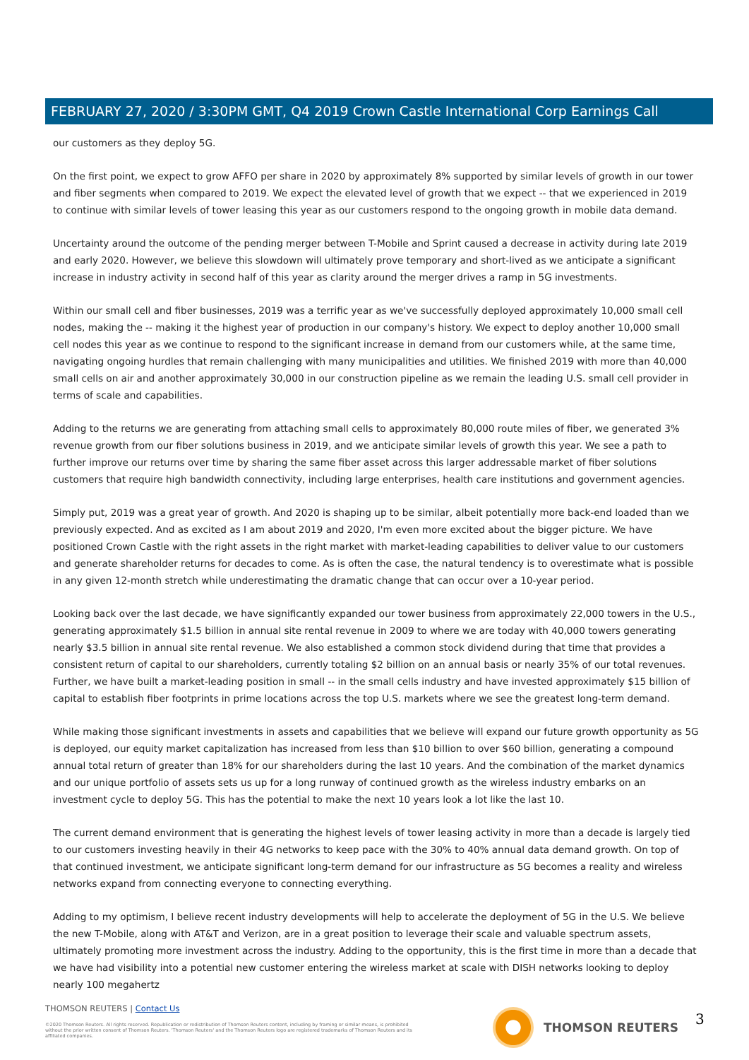FEBRUARY 27, 2020 / 3:30PM GMT, Q4 2019 Crown Castle International Corp Earnings Call
our customers as they deploy 5G.
On the first point, we expect to grow AFFO per share in 2020 by approximately 8% supported by similar levels of growth in our tower and fiber segments when compared to 2019. We expect the elevated level of growth that we expect -- that we experienced in 2019 to continue with similar levels of tower leasing this year as our customers respond to the ongoing growth in mobile data demand.
Uncertainty around the outcome of the pending merger between T-Mobile and Sprint caused a decrease in activity during late 2019 and early 2020. However, we believe this slowdown will ultimately prove temporary and short-lived as we anticipate a significant increase in industry activity in second half of this year as clarity around the merger drives a ramp in 5G investments.
Within our small cell and fiber businesses, 2019 was a terrific year as we've successfully deployed approximately 10,000 small cell nodes, making the -- making it the highest year of production in our company's history. We expect to deploy another 10,000 small cell nodes this year as we continue to respond to the significant increase in demand from our customers while, at the same time, navigating ongoing hurdles that remain challenging with many municipalities and utilities. We finished 2019 with more than 40,000 small cells on air and another approximately 30,000 in our construction pipeline as we remain the leading U.S. small cell provider in terms of scale and capabilities.
Adding to the returns we are generating from attaching small cells to approximately 80,000 route miles of fiber, we generated 3% revenue growth from our fiber solutions business in 2019, and we anticipate similar levels of growth this year. We see a path to further improve our returns over time by sharing the same fiber asset across this larger addressable market of fiber solutions customers that require high bandwidth connectivity, including large enterprises, health care institutions and government agencies.
Simply put, 2019 was a great year of growth. And 2020 is shaping up to be similar, albeit potentially more back-end loaded than we previously expected. And as excited as I am about 2019 and 2020, I'm even more excited about the bigger picture. We have positioned Crown Castle with the right assets in the right market with market-leading capabilities to deliver value to our customers and generate shareholder returns for decades to come. As is often the case, the natural tendency is to overestimate what is possible in any given 12-month stretch while underestimating the dramatic change that can occur over a 10-year period.
Looking back over the last decade, we have significantly expanded our tower business from approximately 22,000 towers in the U.S., generating approximately $1.5 billion in annual site rental revenue in 2009 to where we are today with 40,000 towers generating nearly $3.5 billion in annual site rental revenue. We also established a common stock dividend during that time that provides a consistent return of capital to our shareholders, currently totaling $2 billion on an annual basis or nearly 35% of our total revenues. Further, we have built a market-leading position in small -- in the small cells industry and have invested approximately $15 billion of capital to establish fiber footprints in prime locations across the top U.S. markets where we see the greatest long-term demand.
While making those significant investments in assets and capabilities that we believe will expand our future growth opportunity as 5G is deployed, our equity market capitalization has increased from less than $10 billion to over $60 billion, generating a compound annual total return of greater than 18% for our shareholders during the last 10 years. And the combination of the market dynamics and our unique portfolio of assets sets us up for a long runway of continued growth as the wireless industry embarks on an investment cycle to deploy 5G. This has the potential to make the next 10 years look a lot like the last 10.
The current demand environment that is generating the highest levels of tower leasing activity in more than a decade is largely tied to our customers investing heavily in their 4G networks to keep pace with the 30% to 40% annual data demand growth. On top of that continued investment, we anticipate significant long-term demand for our infrastructure as 5G becomes a reality and wireless networks expand from connecting everyone to connecting everything.
Adding to my optimism, I believe recent industry developments will help to accelerate the deployment of 5G in the U.S. We believe the new T-Mobile, along with AT&T and Verizon, are in a great position to leverage their scale and valuable spectrum assets, ultimately promoting more investment across the industry. Adding to the opportunity, this is the first time in more than a decade that we have had visibility into a potential new customer entering the wireless market at scale with DISH networks looking to deploy nearly 100 megahertz
THOMSON REUTERS | Contact Us
©2020 Thomson Reuters. All rights reserved. Republication or redistribution of Thomson Reuters content, including by framing or similar means, is prohibited without the prior written consent of Thomson Reuters. 'Thomson Reuters' and the Thomson Reuters logo are registered trademarks of Thomson Reuters and its affiliated companies.
THOMSON REUTERS 3